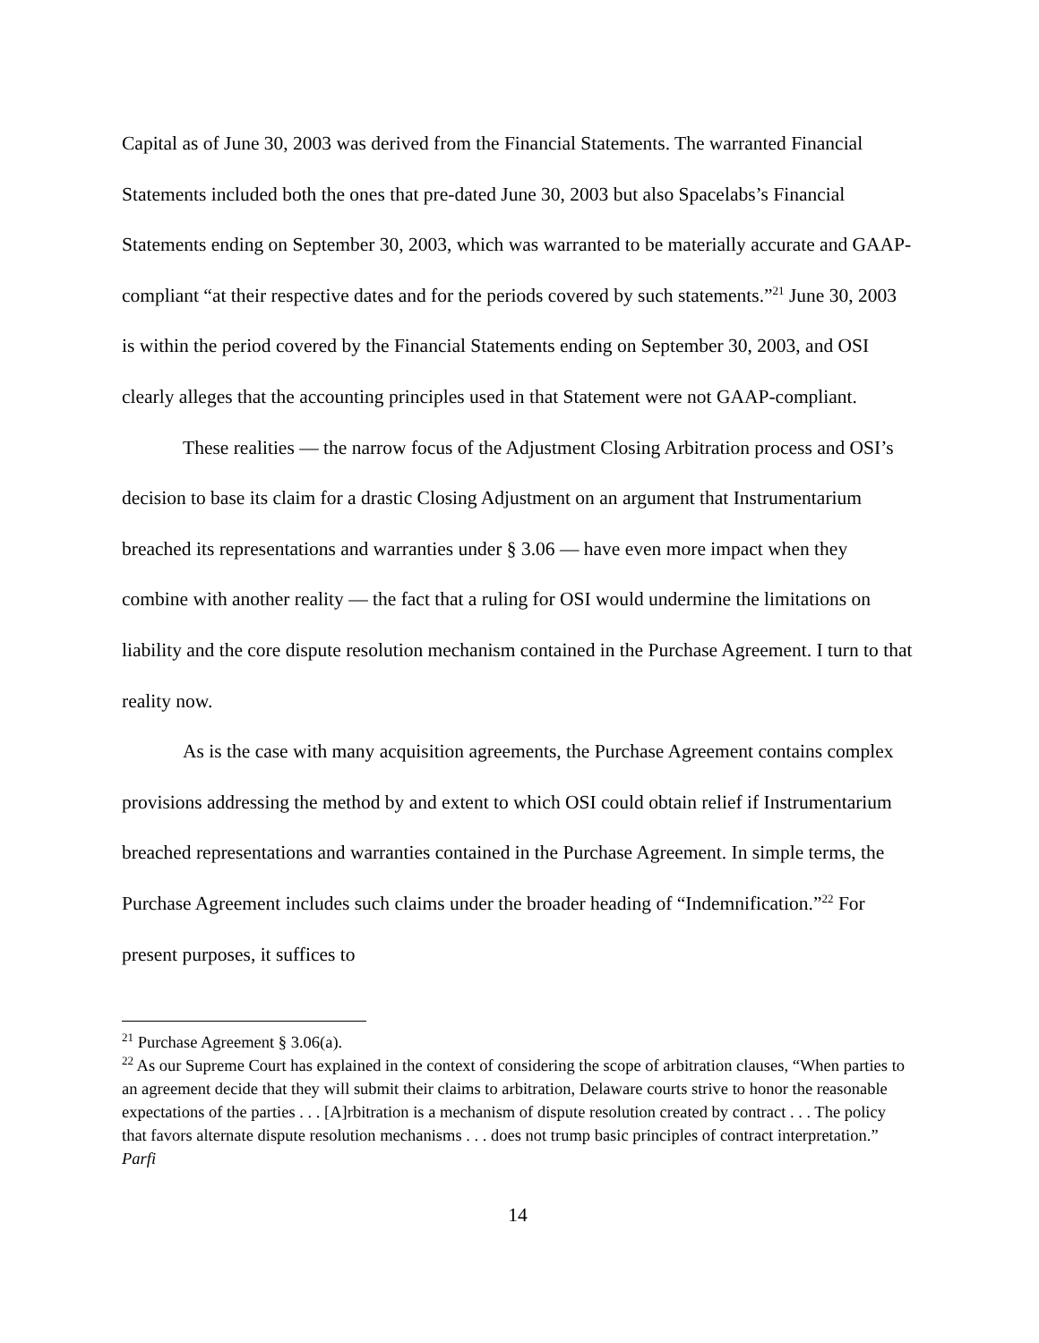Capital as of June 30, 2003 was derived from the Financial Statements. The warranted Financial Statements included both the ones that pre-dated June 30, 2003 but also Spacelabs’s Financial Statements ending on September 30, 2003, which was warranted to be materially accurate and GAAP-compliant “at their respective dates and for the periods covered by such statements.”<sup>21</sup> June 30, 2003 is within the period covered by the Financial Statements ending on September 30, 2003, and OSI clearly alleges that the accounting principles used in that Statement were not GAAP-compliant.
These realities — the narrow focus of the Adjustment Closing Arbitration process and OSI’s decision to base its claim for a drastic Closing Adjustment on an argument that Instrumentarium breached its representations and warranties under § 3.06 — have even more impact when they combine with another reality — the fact that a ruling for OSI would undermine the limitations on liability and the core dispute resolution mechanism contained in the Purchase Agreement. I turn to that reality now.
As is the case with many acquisition agreements, the Purchase Agreement contains complex provisions addressing the method by and extent to which OSI could obtain relief if Instrumentarium breached representations and warranties contained in the Purchase Agreement. In simple terms, the Purchase Agreement includes such claims under the broader heading of “Indemnification.”<sup>22</sup> For present purposes, it suffices to
<sup>21</sup> Purchase Agreement § 3.06(a).
<sup>22</sup> As our Supreme Court has explained in the context of considering the scope of arbitration clauses, “When parties to an agreement decide that they will submit their claims to arbitration, Delaware courts strive to honor the reasonable expectations of the parties . . . [A]rbitration is a mechanism of dispute resolution created by contract . . . The policy that favors alternate dispute resolution mechanisms . . . does not trump basic principles of contract interpretation.” Parfi
14